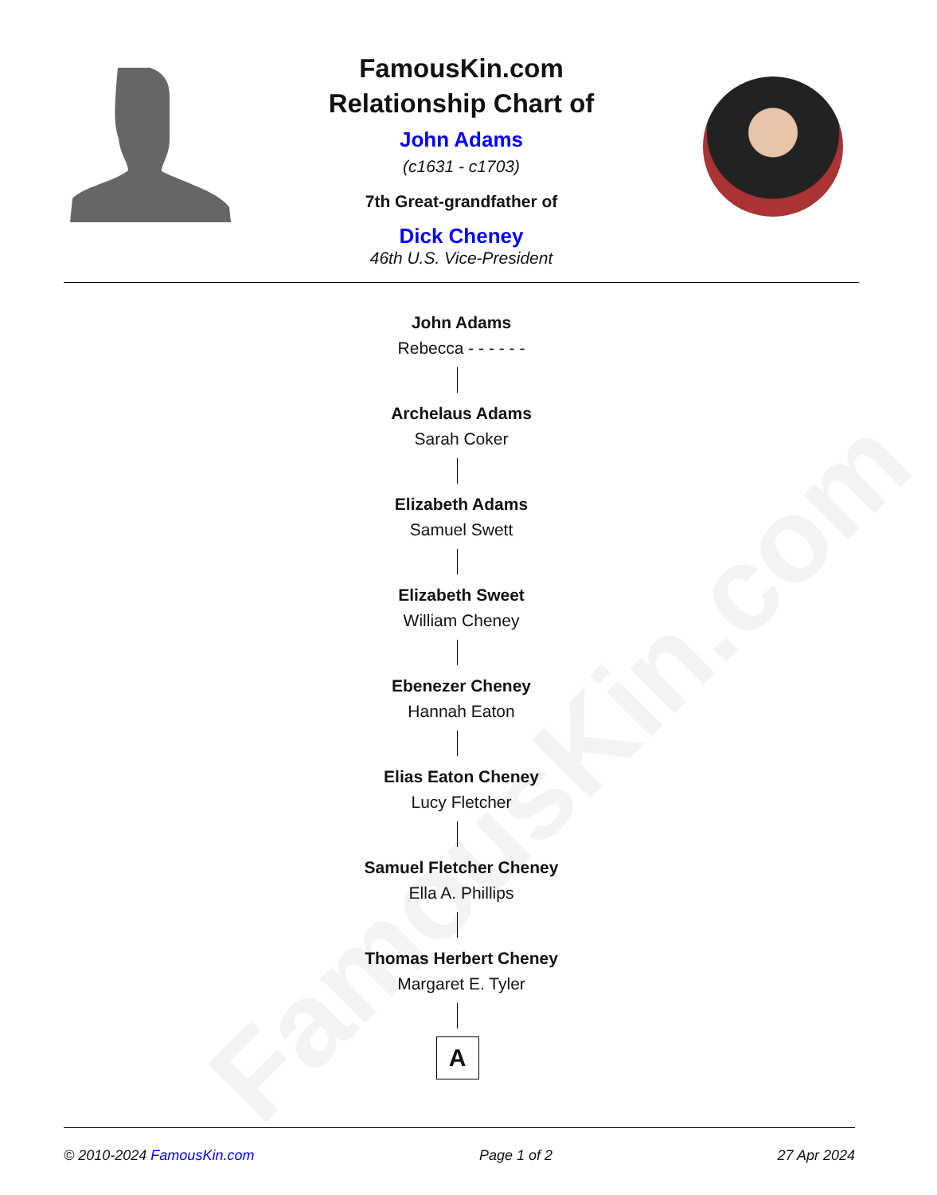FamousKin.com
FamousKin.com
Relationship Chart of
John Adams
(c1631 - c1703)
7th Great-grandfather of
Dick Cheney
46th U.S. Vice-President
John Adams
Rebecca - - - - - -
Archelaus Adams
Sarah Coker
Elizabeth Adams
Samuel Swett
Elizabeth Sweet
William Cheney
Ebenezer Cheney
Hannah Eaton
Elias Eaton Cheney
Lucy Fletcher
Samuel Fletcher Cheney
Ella A. Phillips
Thomas Herbert Cheney
Margaret E. Tyler
A
© 2010-2024 FamousKin.com Page 1 of 2 27 Apr 2024